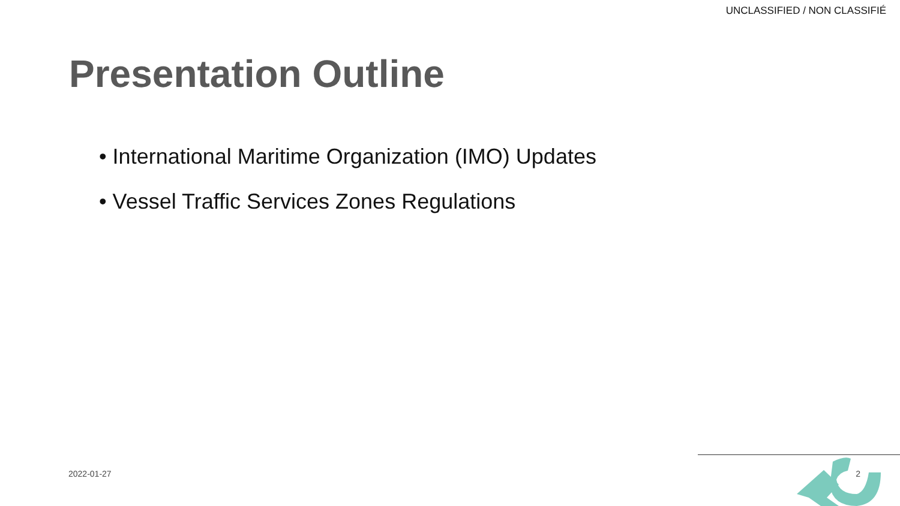UNCLASSIFIED / NON CLASSIFIÉ
Presentation Outline
• International Maritime Organization (IMO) Updates
• Vessel Traffic Services Zones Regulations
2022-01-27 2